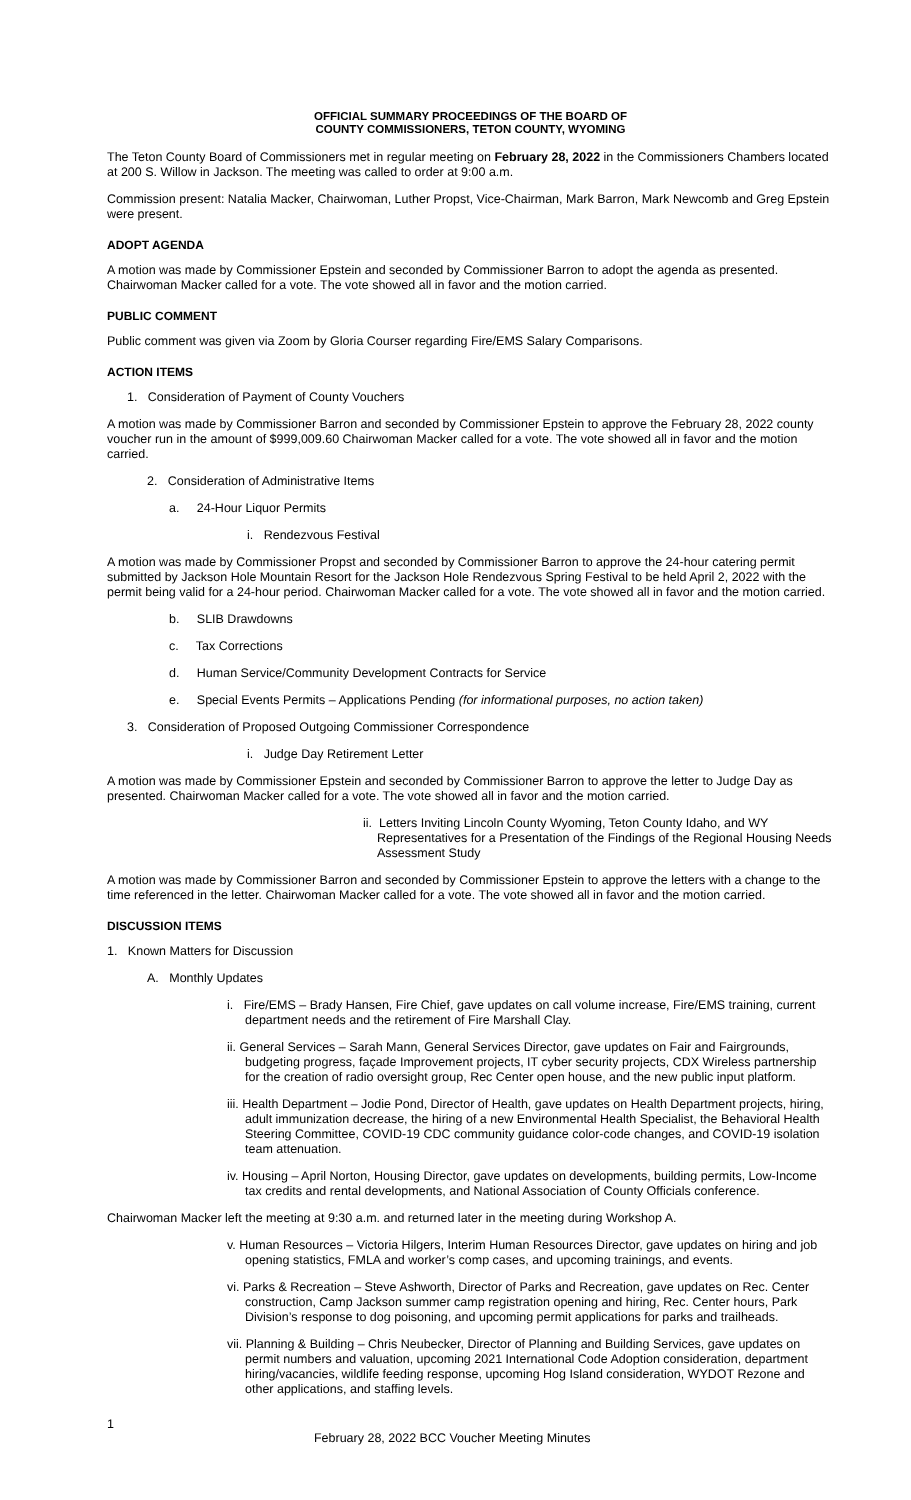OFFICIAL SUMMARY PROCEEDINGS OF THE BOARD OF
COUNTY COMMISSIONERS, TETON COUNTY, WYOMING
The Teton County Board of Commissioners met in regular meeting on February 28, 2022 in the Commissioners Chambers located at 200 S. Willow in Jackson. The meeting was called to order at 9:00 a.m.
Commission present: Natalia Macker, Chairwoman, Luther Propst, Vice-Chairman, Mark Barron, Mark Newcomb and Greg Epstein were present.
ADOPT AGENDA
A motion was made by Commissioner Epstein and seconded by Commissioner Barron to adopt the agenda as presented. Chairwoman Macker called for a vote. The vote showed all in favor and the motion carried.
PUBLIC COMMENT
Public comment was given via Zoom by Gloria Courser regarding Fire/EMS Salary Comparisons.
ACTION ITEMS
1. Consideration of Payment of County Vouchers
A motion was made by Commissioner Barron and seconded by Commissioner Epstein to approve the February 28, 2022 county voucher run in the amount of $999,009.60 Chairwoman Macker called for a vote. The vote showed all in favor and the motion carried.
2. Consideration of Administrative Items
a. 24-Hour Liquor Permits
i. Rendezvous Festival
A motion was made by Commissioner Propst and seconded by Commissioner Barron to approve the 24-hour catering permit submitted by Jackson Hole Mountain Resort for the Jackson Hole Rendezvous Spring Festival to be held April 2, 2022 with the permit being valid for a 24-hour period. Chairwoman Macker called for a vote. The vote showed all in favor and the motion carried.
b. SLIB Drawdowns
c. Tax Corrections
d. Human Service/Community Development Contracts for Service
e. Special Events Permits – Applications Pending (for informational purposes, no action taken)
3. Consideration of Proposed Outgoing Commissioner Correspondence
i. Judge Day Retirement Letter
A motion was made by Commissioner Epstein and seconded by Commissioner Barron to approve the letter to Judge Day as presented. Chairwoman Macker called for a vote. The vote showed all in favor and the motion carried.
ii. Letters Inviting Lincoln County Wyoming, Teton County Idaho, and WY Representatives for a Presentation of the Findings of the Regional Housing Needs Assessment Study
A motion was made by Commissioner Barron and seconded by Commissioner Epstein to approve the letters with a change to the time referenced in the letter. Chairwoman Macker called for a vote. The vote showed all in favor and the motion carried.
DISCUSSION ITEMS
1. Known Matters for Discussion
A. Monthly Updates
i. Fire/EMS – Brady Hansen, Fire Chief, gave updates on call volume increase, Fire/EMS training, current department needs and the retirement of Fire Marshall Clay.
ii. General Services – Sarah Mann, General Services Director, gave updates on Fair and Fairgrounds, budgeting progress, façade Improvement projects, IT cyber security projects, CDX Wireless partnership for the creation of radio oversight group, Rec Center open house, and the new public input platform.
iii. Health Department – Jodie Pond, Director of Health, gave updates on Health Department projects, hiring, adult immunization decrease, the hiring of a new Environmental Health Specialist, the Behavioral Health Steering Committee, COVID-19 CDC community guidance color-code changes, and COVID-19 isolation team attenuation.
iv. Housing – April Norton, Housing Director, gave updates on developments, building permits, Low-Income tax credits and rental developments, and National Association of County Officials conference.
Chairwoman Macker left the meeting at 9:30 a.m. and returned later in the meeting during Workshop A.
v. Human Resources – Victoria Hilgers, Interim Human Resources Director, gave updates on hiring and job opening statistics, FMLA and worker’s comp cases, and upcoming trainings, and events.
vi. Parks & Recreation – Steve Ashworth, Director of Parks and Recreation, gave updates on Rec. Center construction, Camp Jackson summer camp registration opening and hiring, Rec. Center hours, Park Division’s response to dog poisoning, and upcoming permit applications for parks and trailheads.
vii. Planning & Building – Chris Neubecker, Director of Planning and Building Services, gave updates on permit numbers and valuation, upcoming 2021 International Code Adoption consideration, department hiring/vacancies, wildlife feeding response, upcoming Hog Island consideration, WYDOT Rezone and other applications, and staffing levels.
1 February 28, 2022 BCC Voucher Meeting Minutes